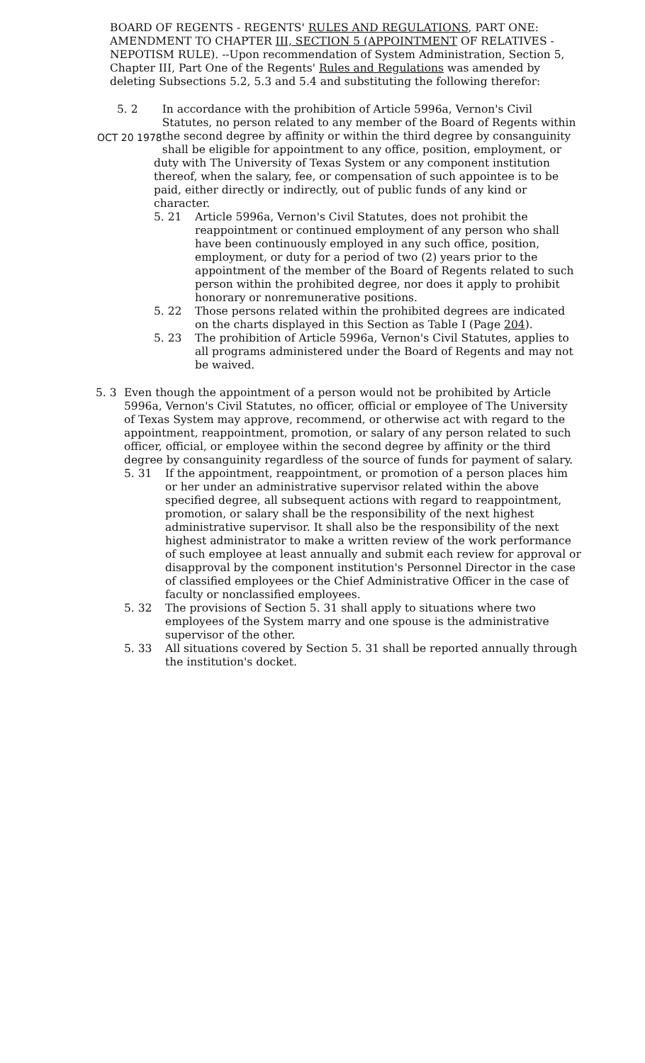BOARD OF REGENTS - REGENTS' RULES AND REGULATIONS, PART ONE: AMENDMENT TO CHAPTER III, SECTION 5 (APPOINTMENT OF RELATIVES - NEPOTISM RULE). --Upon recommendation of System Administration, Section 5, Chapter III, Part One of the Regents' Rules and Regulations was amended by deleting Subsections 5.2, 5.3 and 5.4 and substituting the following therefor:
5. 2
OCT 20 1978 In accordance with the prohibition of Article 5996a, Vernon's Civil Statutes, no person related to any member of the Board of Regents within the second degree by affinity or within the third degree by consanguinity shall be eligible for appointment to any office, position, employment, or duty with The University of Texas System or any component institution thereof, when the salary, fee, or compensation of such appointee is to be paid, either directly or indirectly, out of public funds of any kind or character.
5. 21 Article 5996a, Vernon's Civil Statutes, does not prohibit the reappointment or continued employment of any person who shall have been continuously employed in any such office, position, employment, or duty for a period of two (2) years prior to the appointment of the member of the Board of Regents related to such person within the prohibited degree, nor does it apply to prohibit honorary or nonremunerative positions.
5. 22 Those persons related within the prohibited degrees are indicated on the charts displayed in this Section as Table I (Page 204).
5. 23 The prohibition of Article 5996a, Vernon's Civil Statutes, applies to all programs administered under the Board of Regents and may not be waived.
5. 3 Even though the appointment of a person would not be prohibited by Article 5996a, Vernon's Civil Statutes, no officer, official or employee of The University of Texas System may approve, recommend, or otherwise act with regard to the appointment, reappointment, promotion, or salary of any person related to such officer, official, or employee within the second degree by affinity or the third degree by consanguinity regardless of the source of funds for payment of salary.
5. 31 If the appointment, reappointment, or promotion of a person places him or her under an administrative supervisor related within the above specified degree, all subsequent actions with regard to reappointment, promotion, or salary shall be the responsibility of the next highest administrative supervisor. It shall also be the responsibility of the next highest administrator to make a written review of the work performance of such employee at least annually and submit each review for approval or disapproval by the component institution's Personnel Director in the case of classified employees or the Chief Administrative Officer in the case of faculty or nonclassified employees.
5. 32 The provisions of Section 5. 31 shall apply to situations where two employees of the System marry and one spouse is the administrative supervisor of the other.
5. 33 All situations covered by Section 5. 31 shall be reported annually through the institution's docket.